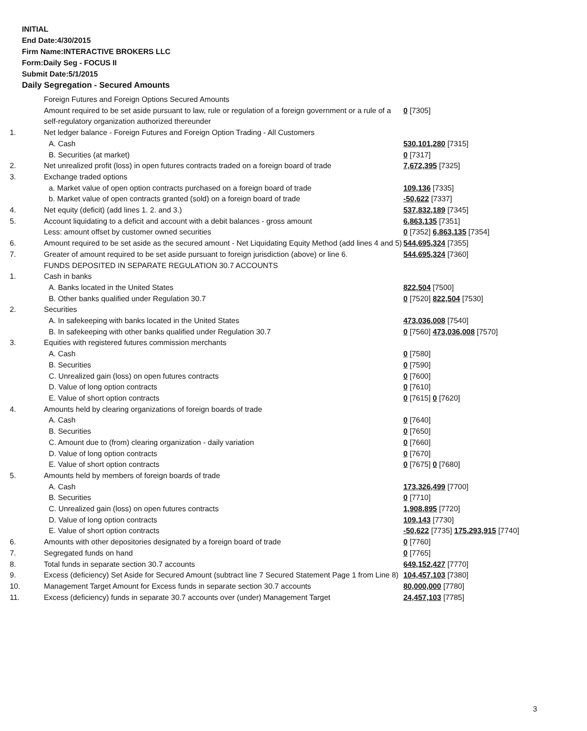INITIAL
End Date:4/30/2015
Firm Name:INTERACTIVE BROKERS LLC
Form:Daily Seg - FOCUS II
Submit Date:5/1/2015
Daily Segregation - Secured Amounts
| | Foreign Futures and Foreign Options Secured Amounts | |
| | Amount required to be set aside pursuant to law, rule or regulation of a foreign government or a rule of a self-regulatory organization authorized thereunder | 0 [7305] |
| 1. | Net ledger balance - Foreign Futures and Foreign Option Trading - All Customers | |
| | A. Cash | 530,101,280 [7315] |
| | B. Securities (at market) | 0 [7317] |
| 2. | Net unrealized profit (loss) in open futures contracts traded on a foreign board of trade | 7,672,395 [7325] |
| 3. | Exchange traded options | |
| | a. Market value of open option contracts purchased on a foreign board of trade | 109,136 [7335] |
| | b. Market value of open contracts granted (sold) on a foreign board of trade | -50,622 [7337] |
| 4. | Net equity (deficit) (add lines 1. 2. and 3.) | 537,832,189 [7345] |
| 5. | Account liquidating to a deficit and account with a debit balances - gross amount | 6,863,135 [7351] |
| | Less: amount offset by customer owned securities | 0 [7352] 6,863,135 [7354] |
| 6. | Amount required to be set aside as the secured amount - Net Liquidating Equity Method (add lines 4 and 5) | 544,695,324 [7355] |
| 7. | Greater of amount required to be set aside pursuant to foreign jurisdiction (above) or line 6. | 544,695,324 [7360] |
| | FUNDS DEPOSITED IN SEPARATE REGULATION 30.7 ACCOUNTS | |
| 1. | Cash in banks | |
| | A. Banks located in the United States | 822,504 [7500] |
| | B. Other banks qualified under Regulation 30.7 | 0 [7520] 822,504 [7530] |
| 2. | Securities | |
| | A. In safekeeping with banks located in the United States | 473,036,008 [7540] |
| | B. In safekeeping with other banks qualified under Regulation 30.7 | 0 [7560] 473,036,008 [7570] |
| 3. | Equities with registered futures commission merchants | |
| | A. Cash | 0 [7580] |
| | B. Securities | 0 [7590] |
| | C. Unrealized gain (loss) on open futures contracts | 0 [7600] |
| | D. Value of long option contracts | 0 [7610] |
| | E. Value of short option contracts | 0 [7615] 0 [7620] |
| 4. | Amounts held by clearing organizations of foreign boards of trade | |
| | A. Cash | 0 [7640] |
| | B. Securities | 0 [7650] |
| | C. Amount due to (from) clearing organization - daily variation | 0 [7660] |
| | D. Value of long option contracts | 0 [7670] |
| | E. Value of short option contracts | 0 [7675] 0 [7680] |
| 5. | Amounts held by members of foreign boards of trade | |
| | A. Cash | 173,326,499 [7700] |
| | B. Securities | 0 [7710] |
| | C. Unrealized gain (loss) on open futures contracts | 1,908,895 [7720] |
| | D. Value of long option contracts | 109,143 [7730] |
| | E. Value of short option contracts | -50,622 [7735] 175,293,915 [7740] |
| 6. | Amounts with other depositories designated by a foreign board of trade | 0 [7760] |
| 7. | Segregated funds on hand | 0 [7765] |
| 8. | Total funds in separate section 30.7 accounts | 649,152,427 [7770] |
| 9. | Excess (deficiency) Set Aside for Secured Amount (subtract line 7 Secured Statement Page 1 from Line 8) | 104,457,103 [7380] |
| 10. | Management Target Amount for Excess funds in separate section 30.7 accounts | 80,000,000 [7780] |
| 11. | Excess (deficiency) funds in separate 30.7 accounts over (under) Management Target | 24,457,103 [7785] |
3